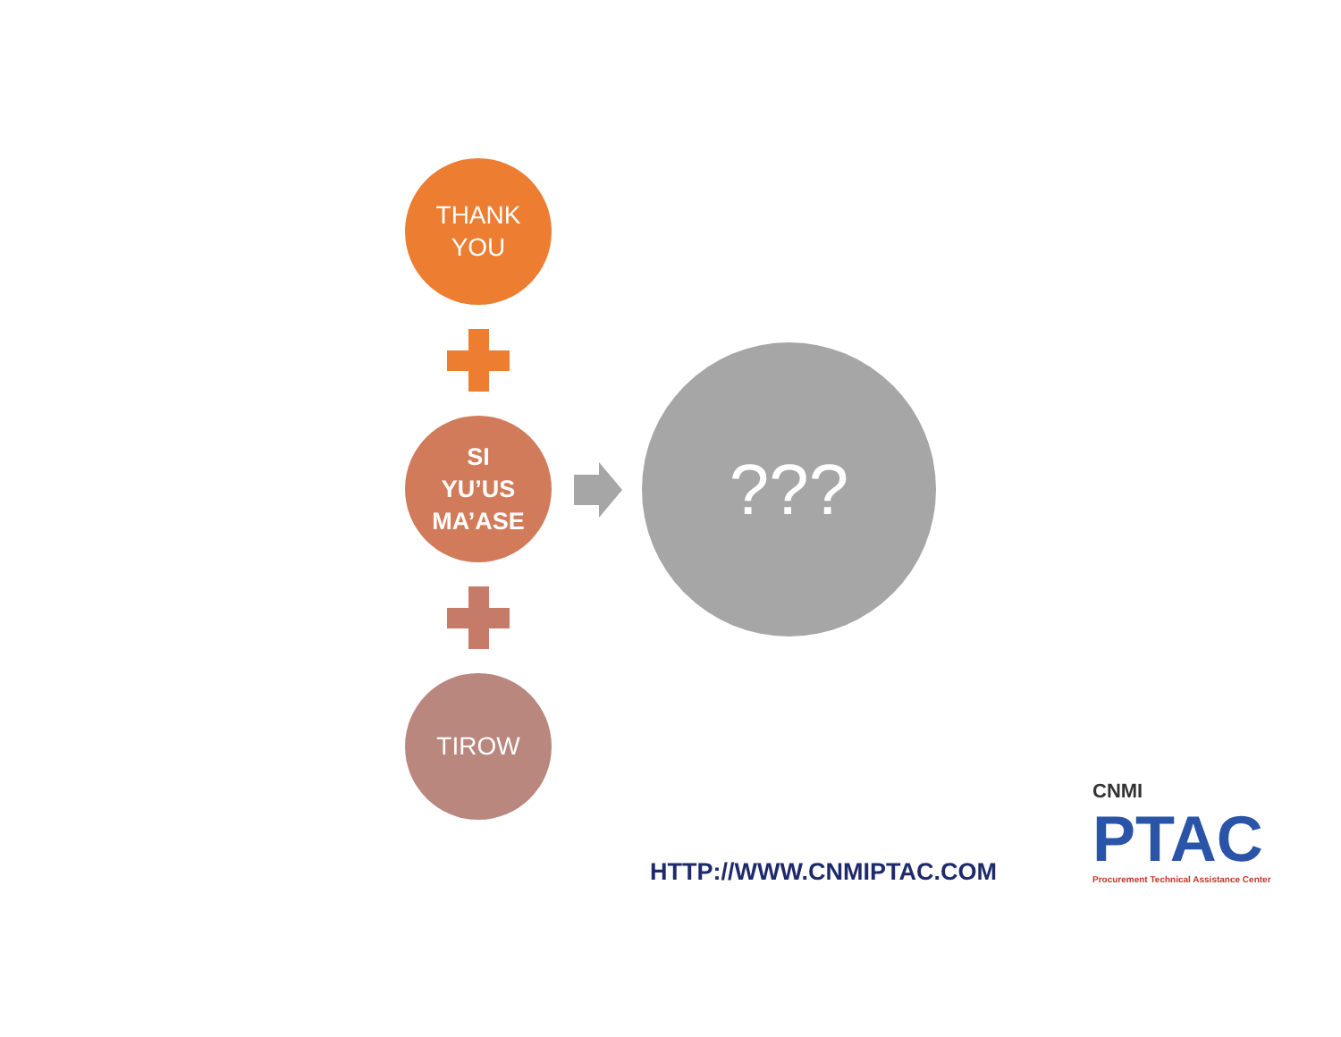THANK
YOU
SI
YU’US
MA’ASE
TIROW
???
HTTP://WWW.CNMIPTAC.COM
CNMI
PTAC
Procurement Technical Assistance Center